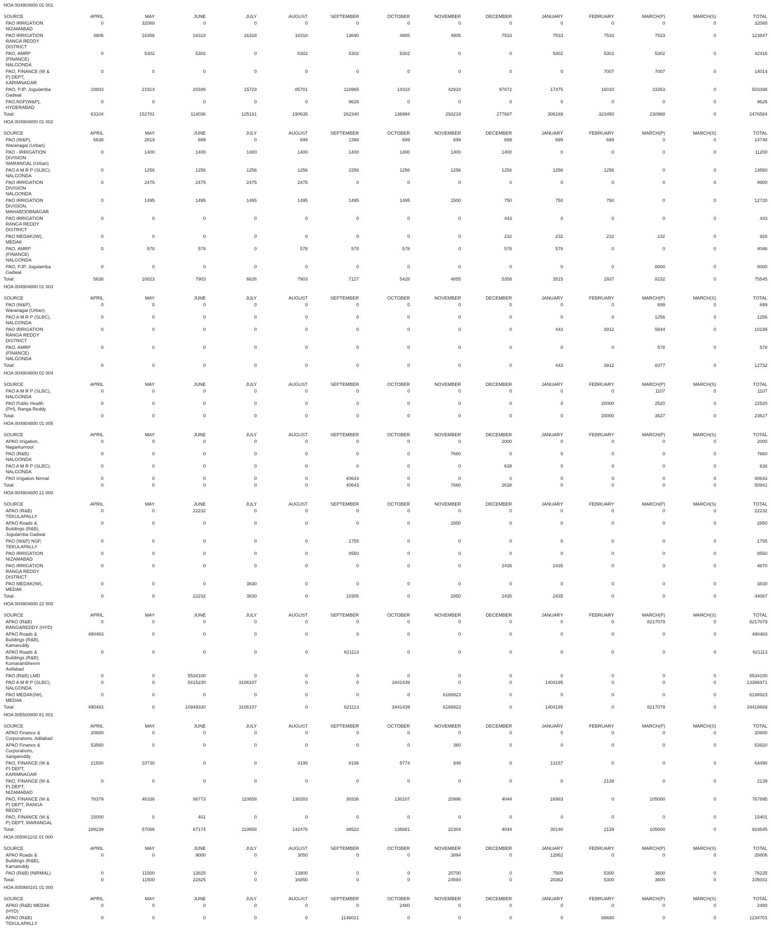| HOA 004904800 01 001 | | | | | | | | | | | | | | |
| SOURCE | APRIL | MAY | JUNE | JULY | AUGUST | SEPTEMBER | OCTOBER | NOVEMBER | DECEMBER | JANUARY | FEBRUARY | MARCH(P) | MARCH(S) | TOTAL |
| PAO IRRIGATION NIZAMABAD | 0 | 32088 | 0 | 0 | 0 | 0 | 0 | 0 | 0 | 0 | 0 | 0 | 0 | 32088 |
| PAO IRRIGATION RANGA REDDY DISTRICT | 4905 | 16356 | 16318 | 16318 | 16318 | 13690 | 4905 | 4905 | 7533 | 7533 | 7533 | 7533 | 0 | 123847 |
| PAO, AMRP (FINANCE) NALGONDA | 0 | 5302 | 5302 | 0 | 5302 | 5302 | 5302 | 0 | 0 | 5302 | 5302 | 5302 | 0 | 42416 |
| PAO, FINANCE (W & P) DEPT, KARIMNAGAR | 0 | 0 | 0 | 0 | 0 | 0 | 0 | 0 | 0 | 0 | 7007 | 7007 | 0 | 14014 |
| PAO, PJP, Jogulamba Gadwal | 18803 | 21914 | 20346 | 15723 | 85701 | 118965 | 14318 | 42918 | 97872 | 17475 | 16010 | 33353 | 0 | 503398 |
| PAO,NSP(W&P), HYDERABAD | 0 | 0 | 0 | 0 | 0 | 9626 | 0 | 0 | 0 | 0 | 0 | 0 | 0 | 9626 |
| Total: | 63104 | 152781 | 114036 | 125181 | 190635 | 262340 | 136994 | 293219 | 277687 | 306169 | 323450 | 230988 | 0 | 2476584 |
| HOA 004904800 01 002 | | | | | | | | | | | | | | |
| SOURCE | APRIL | MAY | JUNE | JULY | AUGUST | SEPTEMBER | OCTOBER | NOVEMBER | DECEMBER | JANUARY | FEBRUARY | MARCH(P) | MARCH(S) | TOTAL |
| PAO (W&P), Waranagal (Urban) | 5638 | 2819 | 699 | 0 | 699 | 1398 | 699 | 699 | 699 | 699 | 699 | 0 | 0 | 14748 |
| PAO - IRRIGATION DIVISION WARANGAL (Urban) | 0 | 1400 | 1400 | 1400 | 1400 | 1400 | 1400 | 1400 | 1400 | 0 | 0 | 0 | 0 | 11200 |
| PAO A M R P (SLBC), NALGONDA | 0 | 1256 | 1256 | 1256 | 1256 | 2256 | 1256 | 1256 | 1256 | 1256 | 1256 | 0 | 0 | 13560 |
| PAO IRRIGATION DIVISION NALGONDA | 0 | 2475 | 2475 | 2475 | 2475 | 0 | 0 | 0 | 0 | 0 | 0 | 0 | 0 | 9900 |
| PAO IRRIGATION DIVISION, MAHABOOBNAGAR | 0 | 1495 | 1495 | 1495 | 1495 | 1495 | 1495 | 1500 | 750 | 750 | 750 | 0 | 0 | 12720 |
| PAO IRRIGATION RANGA REDDY DISTRICT | 0 | 0 | 0 | 0 | 0 | 0 | 0 | 0 | 443 | 0 | 0 | 0 | 0 | 443 |
| PAO MEDAK(IW), MEDAK | 0 | 0 | 0 | 0 | 0 | 0 | 0 | 0 | 232 | 232 | 232 | 232 | 0 | 928 |
| PAO, AMRP (FINANCE) NALGONDA | 0 | 578 | 578 | 0 | 578 | 578 | 578 | 0 | 578 | 578 | 0 | 0 | 0 | 4046 |
| PAO, PJP, Jogulamba Gadwal | 0 | 0 | 0 | 0 | 0 | 0 | 0 | 0 | 0 | 0 | 0 | 8000 | 0 | 8000 |
| Total: | 5638 | 10023 | 7903 | 6626 | 7903 | 7127 | 5428 | 4855 | 5358 | 3515 | 2937 | 8232 | 0 | 75545 |
| HOA 004904800 01 003 | | | | | | | | | | | | | | |
| SOURCE | APRIL | MAY | JUNE | JULY | AUGUST | SEPTEMBER | OCTOBER | NOVEMBER | DECEMBER | JANUARY | FEBRUARY | MARCH(P) | MARCH(S) | TOTAL |
| PAO (W&P), Waranagal (Urban) | 0 | 0 | 0 | 0 | 0 | 0 | 0 | 0 | 0 | 0 | 0 | 699 | 0 | 699 |
| PAO A M R P (SLBC), NALGONDA | 0 | 0 | 0 | 0 | 0 | 0 | 0 | 0 | 0 | 0 | 0 | 1256 | 0 | 1256 |
| PAO IRRIGATION RANGA REDDY DISTRICT | 0 | 0 | 0 | 0 | 0 | 0 | 0 | 0 | 0 | 443 | 3912 | 5844 | 0 | 10199 |
| PAO, AMRP (FINANCE) NALGONDA | 0 | 0 | 0 | 0 | 0 | 0 | 0 | 0 | 0 | 0 | 0 | 578 | 0 | 578 |
| Total: | 0 | 0 | 0 | 0 | 0 | 0 | 0 | 0 | 0 | 443 | 3912 | 8377 | 0 | 12732 |
| HOA 004904800 01 004 | | | | | | | | | | | | | | |
| SOURCE | APRIL | MAY | JUNE | JULY | AUGUST | SEPTEMBER | OCTOBER | NOVEMBER | DECEMBER | JANUARY | FEBRUARY | MARCH(P) | MARCH(S) | TOTAL |
| PAO A M R P (SLBC), NALGONDA | 0 | 0 | 0 | 0 | 0 | 0 | 0 | 0 | 0 | 0 | 0 | 1107 | 0 | 1107 |
| PAO Public Health (PH), Ranga Reddy | 0 | 0 | 0 | 0 | 0 | 0 | 0 | 0 | 0 | 0 | 20000 | 2520 | 0 | 22520 |
| Total: | 0 | 0 | 0 | 0 | 0 | 0 | 0 | 0 | 0 | 0 | 20000 | 3627 | 0 | 23627 |
| HOA 004904800 01 005 | | | | | | | | | | | | | | |
| SOURCE | APRIL | MAY | JUNE | JULY | AUGUST | SEPTEMBER | OCTOBER | NOVEMBER | DECEMBER | JANUARY | FEBRUARY | MARCH(P) | MARCH(S) | TOTAL |
| APAO Irrigation, Nagarkurnool | 0 | 0 | 0 | 0 | 0 | 0 | 0 | 0 | 2000 | 0 | 0 | 0 | 0 | 2000 |
| PAO (R&B) NALGONDA | 0 | 0 | 0 | 0 | 0 | 0 | 0 | 7660 | 0 | 0 | 0 | 0 | 0 | 7660 |
| PAO A M R P (SLBC), NALGONDA | 0 | 0 | 0 | 0 | 0 | 0 | 0 | 0 | 638 | 0 | 0 | 0 | 0 | 638 |
| PAO Irrigation Nirmal | 0 | 0 | 0 | 0 | 0 | 40643 | 0 | 0 | 0 | 0 | 0 | 0 | 0 | 40643 |
| Total: | 0 | 0 | 0 | 0 | 0 | 40643 | 0 | 7660 | 2638 | 0 | 0 | 0 | 0 | 50941 |
| HOA 004904800 21 000 | | | | | | | | | | | | | | |
| SOURCE | APRIL | MAY | JUNE | JULY | AUGUST | SEPTEMBER | OCTOBER | NOVEMBER | DECEMBER | JANUARY | FEBRUARY | MARCH(P) | MARCH(S) | TOTAL |
| APAO (R&B) TEKULAPALLY | 0 | 0 | 22232 | 0 | 0 | 0 | 0 | 0 | 0 | 0 | 0 | 0 | 0 | 22232 |
| APAO Roads & Buildings (R&B), Jogulamba Gadwal | 0 | 0 | 0 | 0 | 0 | 0 | 0 | 2850 | 0 | 0 | 0 | 0 | 0 | 2850 |
| PAO (W&P) NSP, TEKULAPALLY | 0 | 0 | 0 | 0 | 0 | 1755 | 0 | 0 | 0 | 0 | 0 | 0 | 0 | 1755 |
| PAO IRRIGATION NIZAMABAD | 0 | 0 | 0 | 0 | 0 | 8550 | 0 | 0 | 0 | 0 | 0 | 0 | 0 | 8550 |
| PAO IRRIGATION RANGA REDDY DISTRICT | 0 | 0 | 0 | 0 | 0 | 0 | 0 | 0 | 2435 | 2435 | 0 | 0 | 0 | 4870 |
| PAO MEDAK(IW), MEDAK | 0 | 0 | 0 | 3830 | 0 | 0 | 0 | 0 | 0 | 0 | 0 | 0 | 0 | 3830 |
| Total: | 0 | 0 | 22232 | 3830 | 0 | 10305 | 0 | 2850 | 2435 | 2435 | 0 | 0 | 0 | 44087 |
| HOA 004904800 22 000 | | | | | | | | | | | | | | |
| SOURCE | APRIL | MAY | JUNE | JULY | AUGUST | SEPTEMBER | OCTOBER | NOVEMBER | DECEMBER | JANUARY | FEBRUARY | MARCH(P) | MARCH(S) | TOTAL |
| APAO (R&B) RANGAREDDY (HYD) | 0 | 0 | 0 | 0 | 0 | 0 | 0 | 0 | 0 | 0 | 0 | 8217079 | 0 | 8217079 |
| APAO Roads & Buildings (R&B), Kamareddy | 490483 | 0 | 0 | 0 | 0 | 0 | 0 | 0 | 0 | 0 | 0 | 0 | 0 | 490483 |
| APAO Roads & Buildings (R&B), Komarambheem Asifabad | 0 | 0 | 0 | 0 | 0 | 621113 | 0 | 0 | 0 | 0 | 0 | 0 | 0 | 621113 |
| PAO (R&B) LMD | 0 | 0 | 5534100 | 0 | 0 | 0 | 0 | 0 | 0 | 0 | 0 | 0 | 0 | 5534100 |
| PAO A M R P (SLBC), NALGONDA | 0 | 0 | 5415230 | 3106107 | 0 | 0 | 3441439 | 0 | 0 | 1404195 | 0 | 0 | 0 | 13366971 |
| PAO MEDAK(IW), MEDAK | 0 | 0 | 0 | 0 | 0 | 0 | 0 | 6188923 | 0 | 0 | 0 | 0 | 0 | 6188923 |
| Total: | 490483 | 0 | 10949330 | 3106107 | 0 | 621113 | 3441439 | 6188923 | 0 | 1404195 | 0 | 8217079 | 0 | 34418669 |
| HOA 005500800 81 001 | | | | | | | | | | | | | | |
| SOURCE | APRIL | MAY | JUNE | JULY | AUGUST | SEPTEMBER | OCTOBER | NOVEMBER | DECEMBER | JANUARY | FEBRUARY | MARCH(P) | MARCH(S) | TOTAL |
| APAO Finance & Corporations, Adilabad | 20800 | 0 | 0 | 0 | 0 | 0 | 0 | 0 | 0 | 0 | 0 | 0 | 0 | 20800 |
| APAO Finance & Corporations, Sangareddy | 53560 | 0 | 0 | 0 | 0 | 0 | 0 | 360 | 0 | 0 | 0 | 0 | 0 | 53920 |
| PAO, FINANCE (W & P) DEPT, KARIMNAGAR | 21500 | 10730 | 0 | 0 | 4195 | 8186 | 5774 | 948 | 0 | 13157 | 0 | 0 | 0 | 64490 |
| PAO, FINANCE (W & P) DEPT, NIZAMABAD | 0 | 0 | 0 | 0 | 0 | 0 | 0 | 0 | 0 | 0 | 2139 | 0 | 0 | 2139 |
| PAO, FINANCE (W & P) DEPT, RANGA REDDY | 78379 | 46336 | 86773 | 110658 | 138283 | 30336 | 130107 | 20996 | 4044 | 16983 | 0 | 105000 | 0 | 767895 |
| PAO, FINANCE (W & P) DEPT, WARANGAL | 15000 | 0 | 401 | 0 | 0 | 0 | 0 | 0 | 0 | 0 | 0 | 0 | 0 | 15401 |
| Total: | 189239 | 57066 | 87174 | 110658 | 142478 | 38522 | 135881 | 22304 | 4044 | 30140 | 2139 | 105000 | 0 | 924645 |
| HOA 005901102 01 000 | | | | | | | | | | | | | | |
| SOURCE | APRIL | MAY | JUNE | JULY | AUGUST | SEPTEMBER | OCTOBER | NOVEMBER | DECEMBER | JANUARY | FEBRUARY | MARCH(P) | MARCH(S) | TOTAL |
| APAO Roads & Buildings (R&B), Kamareddy | 0 | 0 | 9000 | 0 | 3050 | 0 | 0 | 3894 | 0 | 12862 | 0 | 0 | 0 | 28806 |
| PAO (R&B) (NIRMAL) | 0 | 11500 | 13825 | 0 | 13800 | 0 | 0 | 20700 | 0 | 7500 | 5300 | 3600 | 0 | 76225 |
| Total: | 0 | 11500 | 22825 | 0 | 16850 | 0 | 0 | 24594 | 0 | 20362 | 5300 | 3600 | 0 | 105031 |
| HOA 005980101 01 000 | | | | | | | | | | | | | | |
| SOURCE | APRIL | MAY | JUNE | JULY | AUGUST | SEPTEMBER | OCTOBER | NOVEMBER | DECEMBER | JANUARY | FEBRUARY | MARCH(P) | MARCH(S) | TOTAL |
| APAO (R&B) MEDAK (HYD) | 0 | 0 | 0 | 0 | 0 | 0 | 2480 | 0 | 0 | 0 | 0 | 0 | 0 | 2480 |
| APAO (R&B) TEKULAPALLY | 0 | 0 | 0 | 0 | 0 | 1146021 | 0 | 0 | 0 | 0 | 88680 | 0 | 0 | 1234701 |